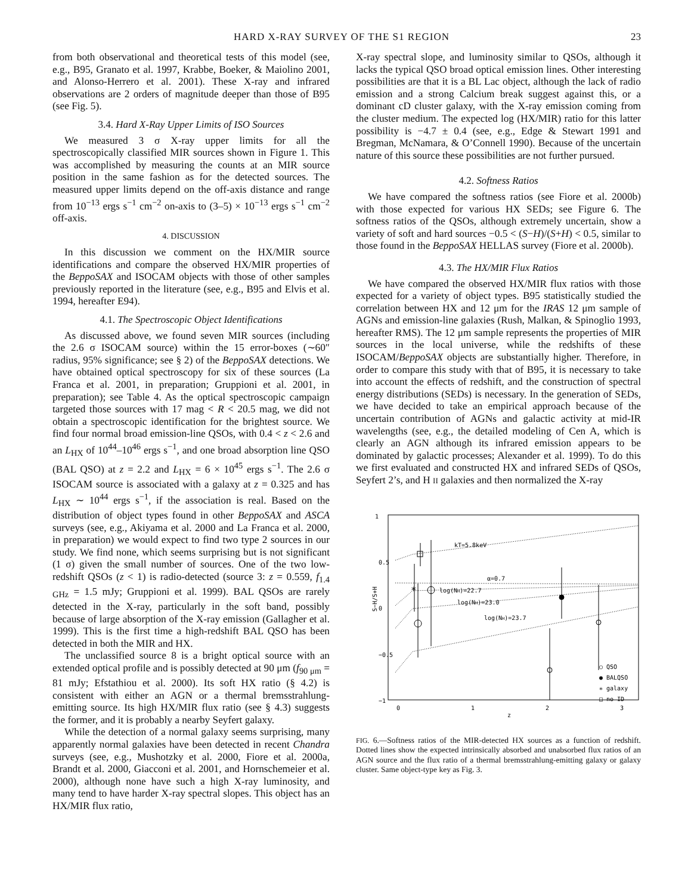HARD X-RAY SURVEY OF THE S1 REGION 23
from both observational and theoretical tests of this model (see, e.g., B95, Granato et al. 1997, Krabbe, Boeker, & Maiolino 2001, and Alonso-Herrero et al. 2001). These X-ray and infrared observations are 2 orders of magnitude deeper than those of B95 (see Fig. 5).
3.4. Hard X-Ray Upper Limits of ISO Sources
We measured 3 σ X-ray upper limits for all the spectroscopically classified MIR sources shown in Figure 1. This was accomplished by measuring the counts at an MIR source position in the same fashion as for the detected sources. The measured upper limits depend on the off-axis distance and range from 10<sup>−13</sup> ergs s<sup>−1</sup> cm<sup>−2</sup> on-axis to (3–5) × 10<sup>−13</sup> ergs s<sup>−1</sup> cm<sup>−2</sup> off-axis.
4. DISCUSSION
In this discussion we comment on the HX/MIR source identifications and compare the observed HX/MIR properties of the BeppoSAX and ISOCAM objects with those of other samples previously reported in the literature (see, e.g., B95 and Elvis et al. 1994, hereafter E94).
4.1. The Spectroscopic Object Identifications
As discussed above, we found seven MIR sources (including the 2.6 σ ISOCAM source) within the 15 error-boxes (∼60″ radius, 95% significance; see § 2) of the BeppoSAX detections. We have obtained optical spectroscopy for six of these sources (La Franca et al. 2001, in preparation; Gruppioni et al. 2001, in preparation); see Table 4. As the optical spectroscopic campaign targeted those sources with 17 mag < R < 20.5 mag, we did not obtain a spectroscopic identification for the brightest source. We find four normal broad emission-line QSOs, with 0.4 < z < 2.6 and an L<sub>HX</sub> of 10<sup>44</sup>–10<sup>46</sup> ergs s<sup>−1</sup>, and one broad absorption line QSO (BAL QSO) at z = 2.2 and L<sub>HX</sub> = 6 × 10<sup>45</sup> ergs s<sup>−1</sup>. The 2.6 σ ISOCAM source is associated with a galaxy at z = 0.325 and has L<sub>HX</sub> ∼ 10<sup>44</sup> ergs s<sup>−1</sup>, if the association is real. Based on the distribution of object types found in other BeppoSAX and ASCA surveys (see, e.g., Akiyama et al. 2000 and La Franca et al. 2000, in preparation) we would expect to find two type 2 sources in our study. We find none, which seems surprising but is not significant (1 σ) given the small number of sources. One of the two low-redshift QSOs (z < 1) is radio-detected (source 3: z = 0.559, f<sub>1.4 GHz</sub> = 1.5 mJy; Gruppioni et al. 1999). BAL QSOs are rarely detected in the X-ray, particularly in the soft band, possibly because of large absorption of the X-ray emission (Gallagher et al. 1999). This is the first time a high-redshift BAL QSO has been detected in both the MIR and HX.
The unclassified source 8 is a bright optical source with an extended optical profile and is possibly detected at 90 μm (f<sub>90 μm</sub> = 81 mJy; Efstathiou et al. 2000). Its soft HX ratio (§ 4.2) is consistent with either an AGN or a thermal bremsstrahlung-emitting source. Its high HX/MIR flux ratio (see § 4.3) suggests the former, and it is probably a nearby Seyfert galaxy.
While the detection of a normal galaxy seems surprising, many apparently normal galaxies have been detected in recent Chandra surveys (see, e.g., Mushotzky et al. 2000, Fiore et al. 2000a, Brandt et al. 2000, Giacconi et al. 2001, and Hornschemeier et al. 2000), although none have such a high X-ray luminosity, and many tend to have harder X-ray spectral slopes. This object has an HX/MIR flux ratio,
X-ray spectral slope, and luminosity similar to QSOs, although it lacks the typical QSO broad optical emission lines. Other interesting possibilities are that it is a BL Lac object, although the lack of radio emission and a strong Calcium break suggest against this, or a dominant cD cluster galaxy, with the X-ray emission coming from the cluster medium. The expected log (HX/MIR) ratio for this latter possibility is −4.7 ± 0.4 (see, e.g., Edge & Stewart 1991 and Bregman, McNamara, & O’Connell 1990). Because of the uncertain nature of this source these possibilities are not further pursued.
4.2. Softness Ratios
We have compared the softness ratios (see Fiore et al. 2000b) with those expected for various HX SEDs; see Figure 6. The softness ratios of the QSOs, although extremely uncertain, show a variety of soft and hard sources −0.5 < (S−H)/(S+H) < 0.5, similar to those found in the BeppoSAX HELLAS survey (Fiore et al. 2000b).
4.3. The HX/MIR Flux Ratios
We have compared the observed HX/MIR flux ratios with those expected for a variety of object types. B95 statistically studied the correlation between HX and 12 μm for the IRAS 12 μm sample of AGNs and emission-line galaxies (Rush, Malkan, & Spinoglio 1993, hereafter RMS). The 12 μm sample represents the properties of MIR sources in the local universe, while the redshifts of these ISOCAM/BeppoSAX objects are substantially higher. Therefore, in order to compare this study with that of B95, it is necessary to take into account the effects of redshift, and the construction of spectral energy distributions (SEDs) is necessary. In the generation of SEDs, we have decided to take an empirical approach because of the uncertain contribution of AGNs and galactic activity at mid-IR wavelengths (see, e.g., the detailed modeling of Cen A, which is clearly an AGN although its infrared emission appears to be dominated by galactic processes; Alexander et al. 1999). To do this we first evaluated and constructed HX and infrared SEDs of QSOs, Seyfert 2’s, and H II galaxies and then normalized the X-ray
1
0.5
0
−0.5
−1
0
1
2
3
z
S−H/S+H
kT=5.8keV
α=0.7
log(NH)=22.7
log(NH)=23.0
log(NH)=23.7
*
○ QSO
● BALQSO
✳ galaxy
□ no ID
FIG. 6.—Softness ratios of the MIR-detected HX sources as a function of redshift. Dotted lines show the expected intrinsically absorbed and unabsorbed flux ratios of an AGN source and the flux ratio of a thermal bremsstrahlung-emitting galaxy or galaxy cluster. Same object-type key as Fig. 3.